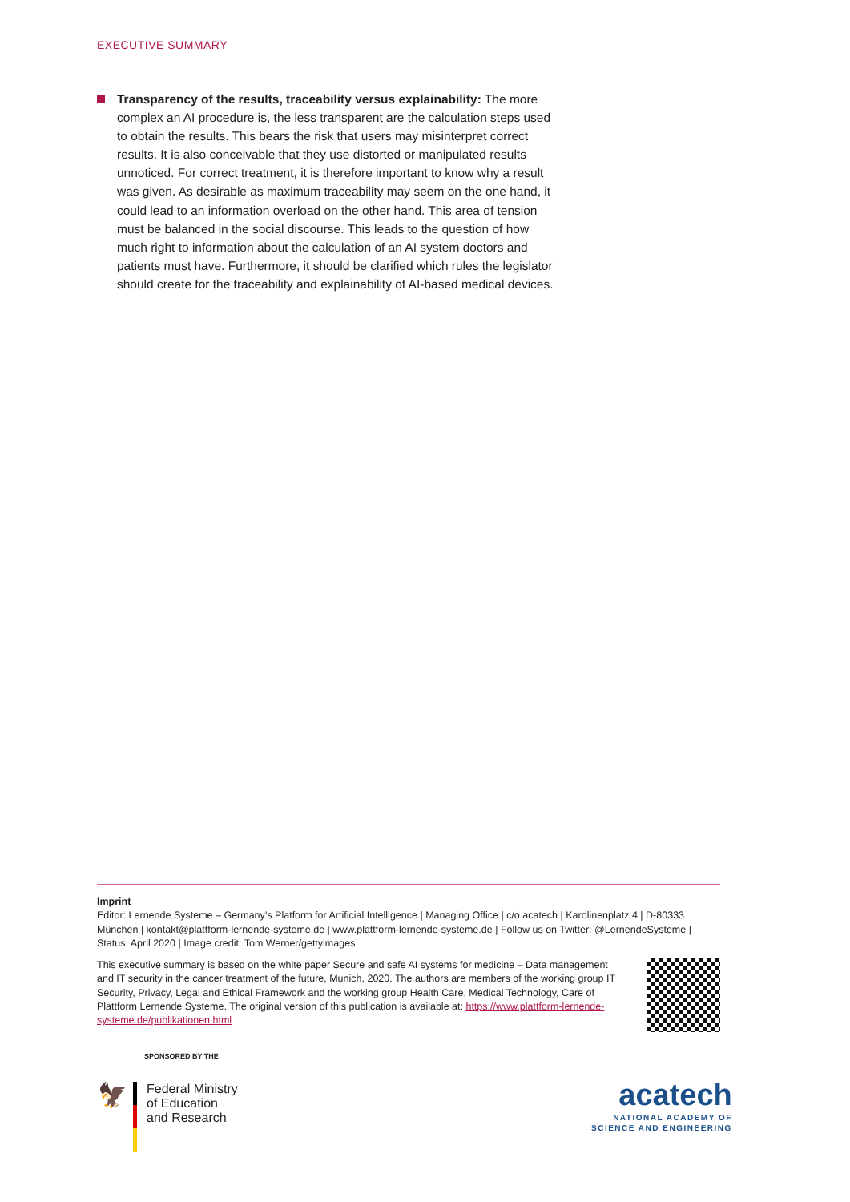EXECUTIVE SUMMARY
Transparency of the results, traceability versus explainability: The more complex an AI procedure is, the less transparent are the calculation steps used to obtain the results. This bears the risk that users may misinterpret correct results. It is also conceivable that they use distorted or manipulated results unnoticed. For correct treatment, it is therefore important to know why a result was given. As desirable as maximum traceability may seem on the one hand, it could lead to an information overload on the other hand. This area of tension must be balanced in the social discourse. This leads to the question of how much right to information about the calculation of an AI system doctors and patients must have. Furthermore, it should be clarified which rules the legislator should create for the traceability and explainability of AI-based medical devices.
Imprint
Editor: Lernende Systeme – Germany’s Platform for Artificial Intelligence | Managing Office | c/o acatech | Karolinenplatz 4 | D-80333 München | kontakt@plattform-lernende-systeme.de | www.plattform-lernende-systeme.de | Follow us on Twitter: @LernendeSysteme | Status: April 2020 | Image credit: Tom Werner/gettyimages
This executive summary is based on the white paper Secure and safe AI systems for medicine – Data management and IT security in the cancer treatment of the future, Munich, 2020. The authors are members of the working group IT Security, Privacy, Legal and Ethical Framework and the working group Health Care, Medical Technology, Care of Plattform Lernende Systeme. The original version of this publication is available at: https://www.plattform-lernende-systeme.de/publikationen.html
SPONSORED BY THE
🦅
Federal Ministry
of Education
and Research
acatech
NATIONAL ACADEMY OF
SCIENCE AND ENGINEERING